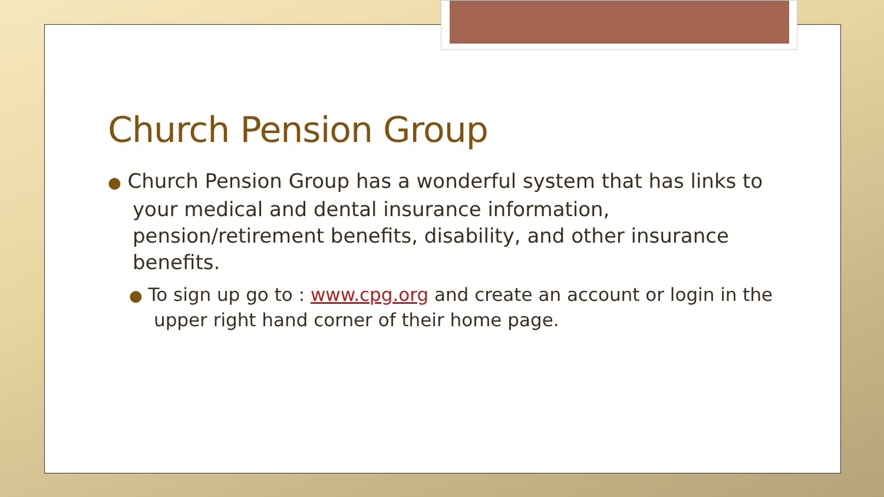Church Pension Group
● Church Pension Group has a wonderful system that has links to your medical and dental insurance information, pension/retirement benefits, disability, and other insurance benefits.
● To sign up go to : www.cpg.org and create an account or login in the upper right hand corner of their home page.